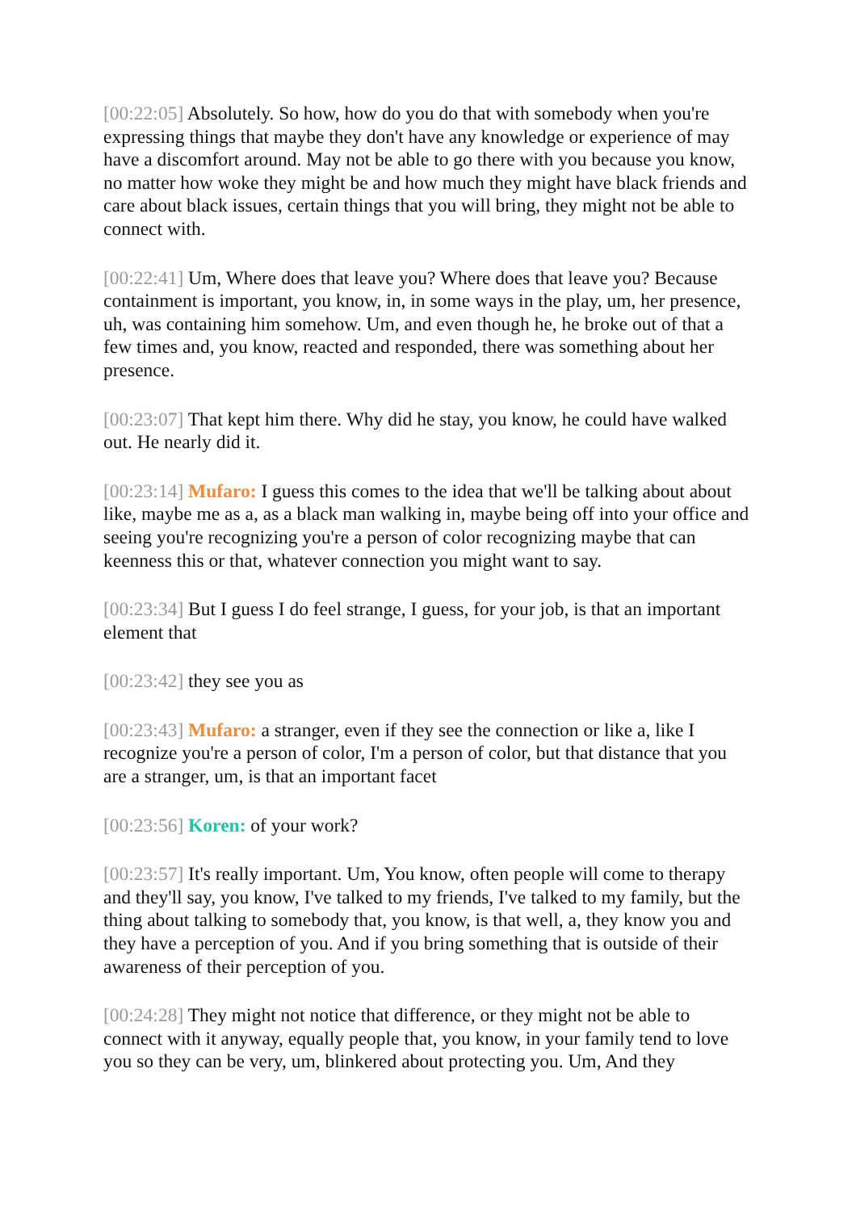[00:22:05] Absolutely. So how, how do you do that with somebody when you're expressing things that maybe they don't have any knowledge or experience of may have a discomfort around. May not be able to go there with you because you know, no matter how woke they might be and how much they might have black friends and care about black issues, certain things that you will bring, they might not be able to connect with.
[00:22:41] Um, Where does that leave you? Where does that leave you? Because containment is important, you know, in, in some ways in the play, um, her presence, uh, was containing him somehow. Um, and even though he, he broke out of that a few times and, you know, reacted and responded, there was something about her presence.
[00:23:07] That kept him there. Why did he stay, you know, he could have walked out. He nearly did it.
[00:23:14] Mufaro: I guess this comes to the idea that we'll be talking about about like, maybe me as a, as a black man walking in, maybe being off into your office and seeing you're recognizing you're a person of color recognizing maybe that can keenness this or that, whatever connection you might want to say.
[00:23:34] But I guess I do feel strange, I guess, for your job, is that an important element that
[00:23:42] they see you as
[00:23:43] Mufaro: a stranger, even if they see the connection or like a, like I recognize you're a person of color, I'm a person of color, but that distance that you are a stranger, um, is that an important facet
[00:23:56] Koren: of your work?
[00:23:57] It's really important. Um, You know, often people will come to therapy and they'll say, you know, I've talked to my friends, I've talked to my family, but the thing about talking to somebody that, you know, is that well, a, they know you and they have a perception of you. And if you bring something that is outside of their awareness of their perception of you.
[00:24:28] They might not notice that difference, or they might not be able to connect with it anyway, equally people that, you know, in your family tend to love you so they can be very, um, blinkered about protecting you. Um, And they